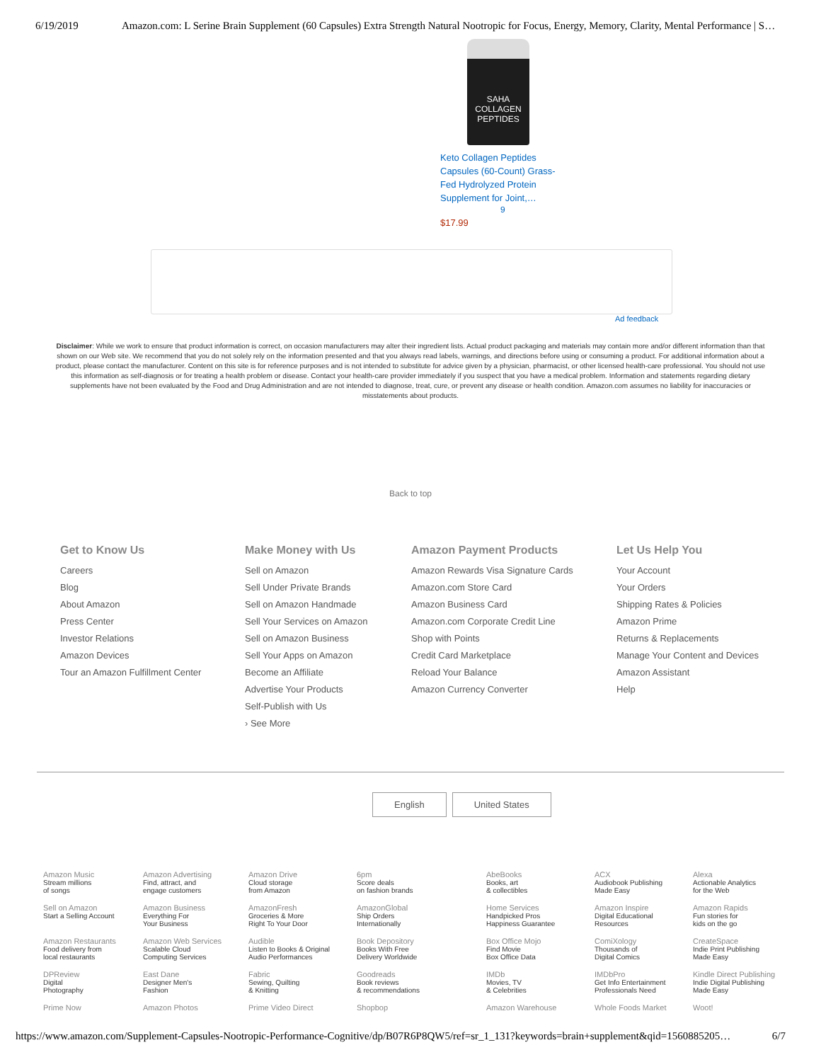6/19/2019 Amazon.com: L Serine Brain Supplement (60 Capsules) Extra Strength Natural Nootropic for Focus, Energy, Memory, Clarity, Mental Performance | S…
SAHA
COLLAGEN
PEPTIDES
Keto Collagen Peptides Capsules (60-Count) Grass-Fed Hydrolyzed Protein Supplement for Joint,…
9
$17.99
Ad feedback
Disclaimer: While we work to ensure that product information is correct, on occasion manufacturers may alter their ingredient lists. Actual product packaging and materials may contain more and/or different information than that shown on our Web site. We recommend that you do not solely rely on the information presented and that you always read labels, warnings, and directions before using or consuming a product. For additional information about a product, please contact the manufacturer. Content on this site is for reference purposes and is not intended to substitute for advice given by a physician, pharmacist, or other licensed health-care professional. You should not use this information as self-diagnosis or for treating a health problem or disease. Contact your health-care provider immediately if you suspect that you have a medical problem. Information and statements regarding dietary supplements have not been evaluated by the Food and Drug Administration and are not intended to diagnose, treat, cure, or prevent any disease or health condition. Amazon.com assumes no liability for inaccuracies or misstatements about products.
Back to top
Get to Know Us
Careers
Blog
About Amazon
Press Center
Investor Relations
Amazon Devices
Tour an Amazon Fulfillment Center
Make Money with Us
Sell on Amazon
Sell Under Private Brands
Sell on Amazon Handmade
Sell Your Services on Amazon
Sell on Amazon Business
Sell Your Apps on Amazon
Become an Affiliate
Advertise Your Products
Self-Publish with Us
› See More
Amazon Payment Products
Amazon Rewards Visa Signature Cards
Amazon.com Store Card
Amazon Business Card
Amazon.com Corporate Credit Line
Shop with Points
Credit Card Marketplace
Reload Your Balance
Amazon Currency Converter
Let Us Help You
Your Account
Your Orders
Shipping Rates & Policies
Amazon Prime
Returns & Replacements
Manage Your Content and Devices
Amazon Assistant
Help
English United States
| Amazon Music Stream millions of songs | Amazon Advertising Find, attract, and engage customers | Amazon Drive Cloud storage from Amazon | 6pm Score deals on fashion brands | AbeBooks Books, art & collectibles | ACX Audiobook Publishing Made Easy | Alexa Actionable Analytics for the Web |
| Sell on Amazon Start a Selling Account | Amazon Business Everything For Your Business | AmazonFresh Groceries & More Right To Your Door | AmazonGlobal Ship Orders Internationally | Home Services Handpicked Pros Happiness Guarantee | Amazon Inspire Digital Educational Resources | Amazon Rapids Fun stories for kids on the go |
| Amazon Restaurants Food delivery from local restaurants | Amazon Web Services Scalable Cloud Computing Services | Audible Listen to Books & Original Audio Performances | Book Depository Books With Free Delivery Worldwide | Box Office Mojo Find Movie Box Office Data | ComiXology Thousands of Digital Comics | CreateSpace Indie Print Publishing Made Easy |
| DPReview Digital Photography | East Dane Designer Men's Fashion | Fabric Sewing, Quilting & Knitting | Goodreads Book reviews & recommendations | IMDb Movies, TV & Celebrities | IMDbPro Get Info Entertainment Professionals Need | Kindle Direct Publishing Indie Digital Publishing Made Easy |
| Prime Now | Amazon Photos | Prime Video Direct | Shopbop | Amazon Warehouse | Whole Foods Market | Woot! |
https://www.amazon.com/Supplement-Capsules-Nootropic-Performance-Cognitive/dp/B07R6P8QW5/ref=sr_1_131?keywords=brain+supplement&qid=1560885205… 6/7